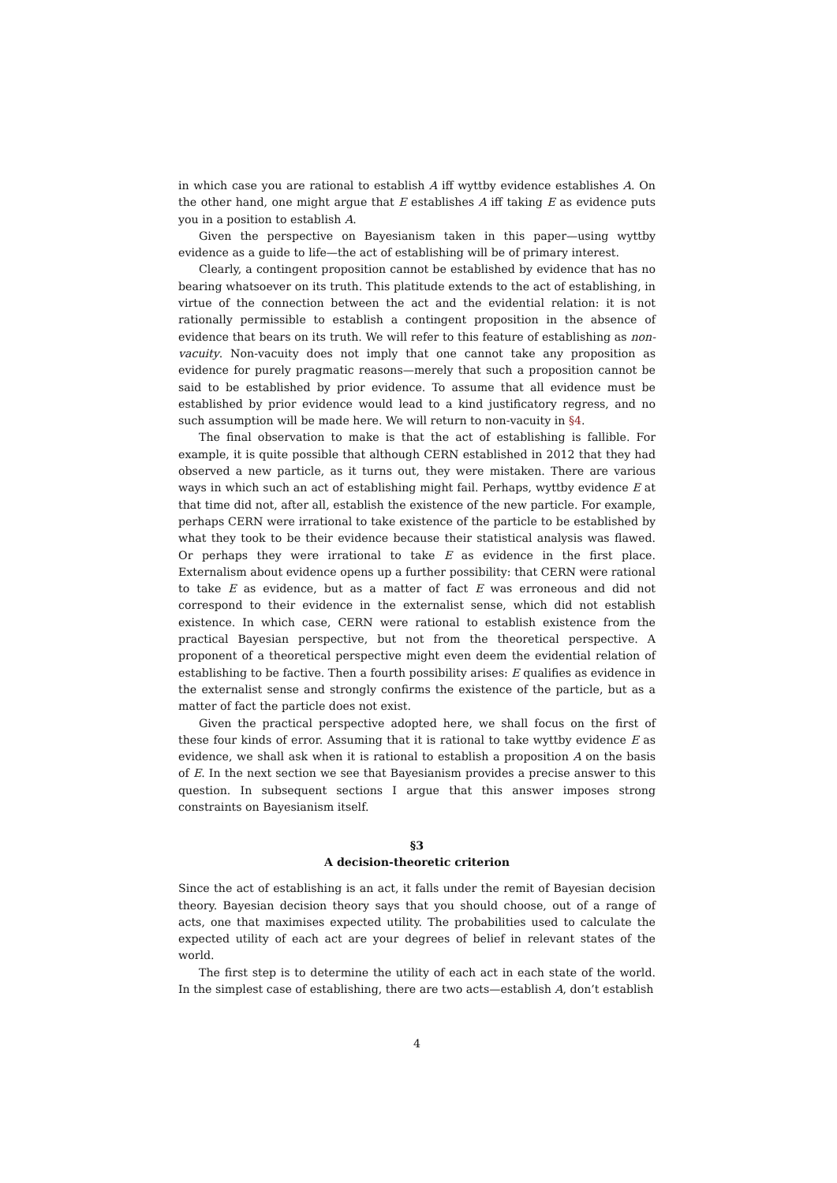in which case you are rational to establish A iff wyttby evidence establishes A. On the other hand, one might argue that E establishes A iff taking E as evidence puts you in a position to establish A.
Given the perspective on Bayesianism taken in this paper—using wyttby evidence as a guide to life—the act of establishing will be of primary interest.
Clearly, a contingent proposition cannot be established by evidence that has no bearing whatsoever on its truth. This platitude extends to the act of establishing, in virtue of the connection between the act and the evidential relation: it is not rationally permissible to establish a contingent proposition in the absence of evidence that bears on its truth. We will refer to this feature of establishing as non-vacuity. Non-vacuity does not imply that one cannot take any proposition as evidence for purely pragmatic reasons—merely that such a proposition cannot be said to be established by prior evidence. To assume that all evidence must be established by prior evidence would lead to a kind justificatory regress, and no such assumption will be made here. We will return to non-vacuity in §4.
The final observation to make is that the act of establishing is fallible. For example, it is quite possible that although CERN established in 2012 that they had observed a new particle, as it turns out, they were mistaken. There are various ways in which such an act of establishing might fail. Perhaps, wyttby evidence E at that time did not, after all, establish the existence of the new particle. For example, perhaps CERN were irrational to take existence of the particle to be established by what they took to be their evidence because their statistical analysis was flawed. Or perhaps they were irrational to take E as evidence in the first place. Externalism about evidence opens up a further possibility: that CERN were rational to take E as evidence, but as a matter of fact E was erroneous and did not correspond to their evidence in the externalist sense, which did not establish existence. In which case, CERN were rational to establish existence from the practical Bayesian perspective, but not from the theoretical perspective. A proponent of a theoretical perspective might even deem the evidential relation of establishing to be factive. Then a fourth possibility arises: E qualifies as evidence in the externalist sense and strongly confirms the existence of the particle, but as a matter of fact the particle does not exist.
Given the practical perspective adopted here, we shall focus on the first of these four kinds of error. Assuming that it is rational to take wyttby evidence E as evidence, we shall ask when it is rational to establish a proposition A on the basis of E. In the next section we see that Bayesianism provides a precise answer to this question. In subsequent sections I argue that this answer imposes strong constraints on Bayesianism itself.
§3
A decision-theoretic criterion
Since the act of establishing is an act, it falls under the remit of Bayesian decision theory. Bayesian decision theory says that you should choose, out of a range of acts, one that maximises expected utility. The probabilities used to calculate the expected utility of each act are your degrees of belief in relevant states of the world.
The first step is to determine the utility of each act in each state of the world. In the simplest case of establishing, there are two acts—establish A, don’t establish
4